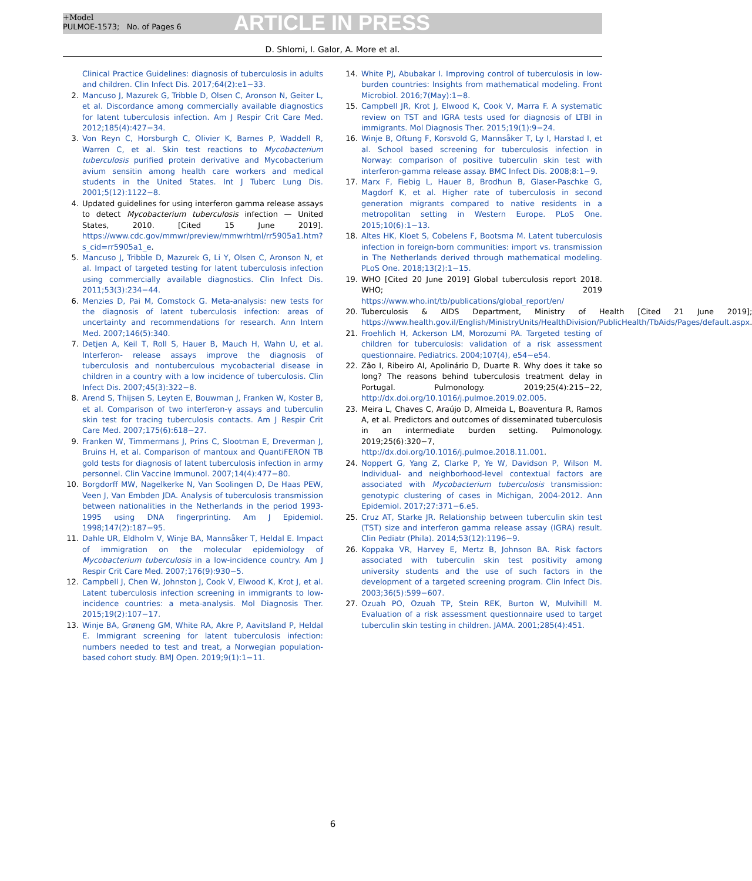+Model
PULMOE-1573; No. of Pages 6
ARTICLE IN PRESS
D. Shlomi, I. Galor, A. More et al.
Clinical Practice Guidelines: diagnosis of tuberculosis in adults and children. Clin Infect Dis. 2017;64(2):e1−33.
2. Mancuso J, Mazurek G, Tribble D, Olsen C, Aronson N, Geiter L, et al. Discordance among commercially available diagnostics for latent tuberculosis infection. Am J Respir Crit Care Med. 2012;185(4):427−34.
3. Von Reyn C, Horsburgh C, Olivier K, Barnes P, Waddell R, Warren C, et al. Skin test reactions to Mycobacterium tuberculosis purified protein derivative and Mycobacterium avium sensitin among health care workers and medical students in the United States. Int J Tuberc Lung Dis. 2001;5(12):1122−8.
4. Updated guidelines for using interferon gamma release assays to detect Mycobacterium tuberculosis infection — United States, 2010. [Cited 15 June 2019]. https://www.cdc.gov/mmwr/preview/mmwrhtml/rr5905a1.htm?s_cid=rr5905a1_e.
5. Mancuso J, Tribble D, Mazurek G, Li Y, Olsen C, Aronson N, et al. Impact of targeted testing for latent tuberculosis infection using commercially available diagnostics. Clin Infect Dis. 2011;53(3):234−44.
6. Menzies D, Pai M, Comstock G. Meta-analysis: new tests for the diagnosis of latent tuberculosis infection: areas of uncertainty and recommendations for research. Ann Intern Med. 2007;146(5):340.
7. Detjen A, Keil T, Roll S, Hauer B, Mauch H, Wahn U, et al. Interferon- release assays improve the diagnosis of tuberculosis and nontuberculous mycobacterial disease in children in a country with a low incidence of tuberculosis. Clin Infect Dis. 2007;45(3):322−8.
8. Arend S, Thijsen S, Leyten E, Bouwman J, Franken W, Koster B, et al. Comparison of two interferon-γ assays and tuberculin skin test for tracing tuberculosis contacts. Am J Respir Crit Care Med. 2007;175(6):618−27.
9. Franken W, Timmermans J, Prins C, Slootman E, Dreverman J, Bruins H, et al. Comparison of mantoux and QuantiFERON TB gold tests for diagnosis of latent tuberculosis infection in army personnel. Clin Vaccine Immunol. 2007;14(4):477−80.
10. Borgdorff MW, Nagelkerke N, Van Soolingen D, De Haas PEW, Veen J, Van Embden JDA. Analysis of tuberculosis transmission between nationalities in the Netherlands in the period 1993-1995 using DNA fingerprinting. Am J Epidemiol. 1998;147(2):187−95.
11. Dahle UR, Eldholm V, Winje BA, Mannsåker T, Heldal E. Impact of immigration on the molecular epidemiology of Mycobacterium tuberculosis in a low-incidence country. Am J Respir Crit Care Med. 2007;176(9):930−5.
12. Campbell J, Chen W, Johnston J, Cook V, Elwood K, Krot J, et al. Latent tuberculosis infection screening in immigrants to low-incidence countries: a meta-analysis. Mol Diagnosis Ther. 2015;19(2):107−17.
13. Winje BA, Grøneng GM, White RA, Akre P, Aavitsland P, Heldal E. Immigrant screening for latent tuberculosis infection: numbers needed to test and treat, a Norwegian population-based cohort study. BMJ Open. 2019;9(1):1−11.
14. White PJ, Abubakar I. Improving control of tuberculosis in low-burden countries: Insights from mathematical modeling. Front Microbiol. 2016;7(May):1−8.
15. Campbell JR, Krot J, Elwood K, Cook V, Marra F. A systematic review on TST and IGRA tests used for diagnosis of LTBI in immigrants. Mol Diagnosis Ther. 2015;19(1):9−24.
16. Winje B, Oftung F, Korsvold G, Mannsåker T, Ly I, Harstad I, et al. School based screening for tuberculosis infection in Norway: comparison of positive tuberculin skin test with interferon-gamma release assay. BMC Infect Dis. 2008;8:1−9.
17. Marx F, Fiebig L, Hauer B, Brodhun B, Glaser-Paschke G, Magdorf K, et al. Higher rate of tuberculosis in second generation migrants compared to native residents in a metropolitan setting in Western Europe. PLoS One. 2015;10(6):1−13.
18. Altes HK, Kloet S, Cobelens F, Bootsma M. Latent tuberculosis infection in foreign-born communities: import vs. transmission in The Netherlands derived through mathematical modeling. PLoS One. 2018;13(2):1−15.
19. WHO [Cited 20 June 2019] Global tuberculosis report 2018. WHO; 2019 https://www.who.int/tb/publications/global_report/en/
20. Tuberculosis & AIDS Department, Ministry of Health [Cited 21 June 2019]; https://www.health.gov.il/English/MinistryUnits/HealthDivision/PublicHealth/TbAids/Pages/default.aspx.
21. Froehlich H, Ackerson LM, Morozumi PA. Targeted testing of children for tuberculosis: validation of a risk assessment questionnaire. Pediatrics. 2004;107(4), e54−e54.
22. Zão I, Ribeiro AI, Apolinário D, Duarte R. Why does it take so long? The reasons behind tuberculosis treatment delay in Portugal. Pulmonology. 2019;25(4):215−22, http://dx.doi.org/10.1016/j.pulmoe.2019.02.005.
23. Meira L, Chaves C, Araújo D, Almeida L, Boaventura R, Ramos A, et al. Predictors and outcomes of disseminated tuberculosis in an intermediate burden setting. Pulmonology. 2019;25(6):320−7, http://dx.doi.org/10.1016/j.pulmoe.2018.11.001.
24. Noppert G, Yang Z, Clarke P, Ye W, Davidson P, Wilson M. Individual- and neighborhood-level contextual factors are associated with Mycobacterium tuberculosis transmission: genotypic clustering of cases in Michigan, 2004-2012. Ann Epidemiol. 2017;27:371−6.e5.
25. Cruz AT, Starke JR. Relationship between tuberculin skin test (TST) size and interferon gamma release assay (IGRA) result. Clin Pediatr (Phila). 2014;53(12):1196−9.
26. Koppaka VR, Harvey E, Mertz B, Johnson BA. Risk factors associated with tuberculin skin test positivity among university students and the use of such factors in the development of a targeted screening program. Clin Infect Dis. 2003;36(5):599−607.
27. Ozuah PO, Ozuah TP, Stein REK, Burton W, Mulvihill M. Evaluation of a risk assessment questionnaire used to target tuberculin skin testing in children. JAMA. 2001;285(4):451.
6